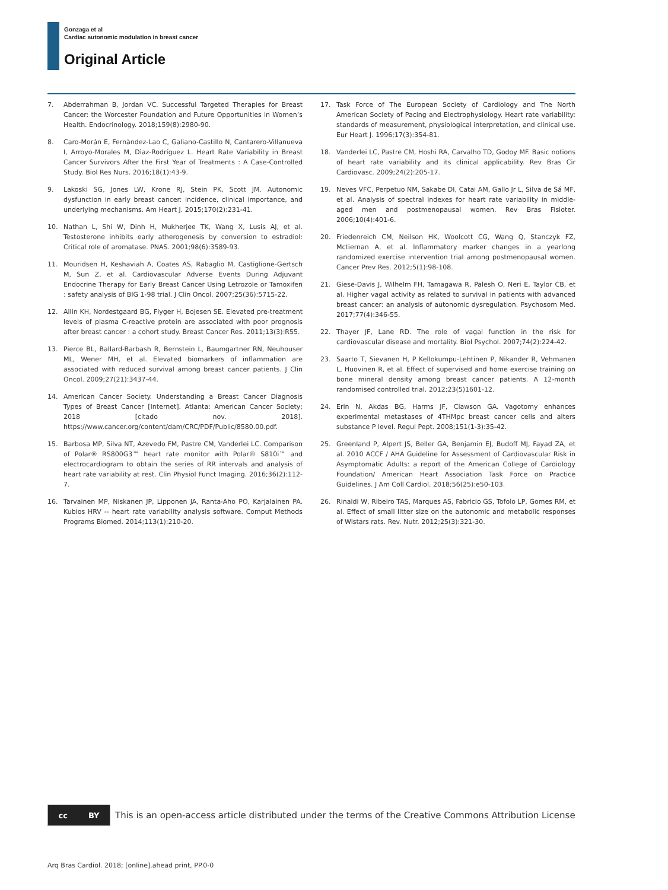Gonzaga et al
Cardiac autonomic modulation in breast cancer
Original Article
7. Abderrahman B, Jordan VC. Successful Targeted Therapies for Breast Cancer: the Worcester Foundation and Future Opportunities in Women’s Health. Endocrinology. 2018;159(8):2980-90.
8. Caro-Morán E, Fernàndez-Lao C, Galiano-Castillo N, Cantarero-Villanueva I, Arroyo-Morales M, Dìaz-Rodríguez L. Heart Rate Variability in Breast Cancer Survivors After the First Year of Treatments : A Case-Controlled Study. Biol Res Nurs. 2016;18(1):43-9.
9. Lakoski SG, Jones LW, Krone RJ, Stein PK, Scott JM. Autonomic dysfunction in early breast cancer: incidence, clinical importance, and underlying mechanisms. Am Heart J. 2015;170(2):231-41.
10. Nathan L, Shi W, Dinh H, Mukherjee TK, Wang X, Lusis AJ, et al. Testosterone inhibits early atherogenesis by conversion to estradiol: Critical role of aromatase. PNAS. 2001;98(6):3589-93.
11. Mouridsen H, Keshaviah A, Coates AS, Rabaglio M, Castiglione-Gertsch M, Sun Z, et al. Cardiovascular Adverse Events During Adjuvant Endocrine Therapy for Early Breast Cancer Using Letrozole or Tamoxifen : safety analysis of BIG 1-98 trial. J Clin Oncol. 2007;25(36):5715-22.
12. Allin KH, Nordestgaard BG, Flyger H, Bojesen SE. Elevated pre-treatment levels of plasma C-reactive protein are associated with poor prognosis after breast cancer : a cohort study. Breast Cancer Res. 2011;13(3):R55.
13. Pierce BL, Ballard-Barbash R, Bernstein L, Baumgartner RN, Neuhouser ML, Wener MH, et al. Elevated biomarkers of inflammation are associated with reduced survival among breast cancer patients. J Clin Oncol. 2009;27(21):3437-44.
14. American Cancer Society. Understanding a Breast Cancer Diagnosis Types of Breast Cancer [Internet]. Atlanta: American Cancer Society; 2018 [citado nov. 2018]. https://www.cancer.org/content/dam/CRC/PDF/Public/8580.00.pdf.
15. Barbosa MP, Silva NT, Azevedo FM, Pastre CM, Vanderlei LC. Comparison of Polar® RS800G3™ heart rate monitor with Polar® S810i™ and electrocardiogram to obtain the series of RR intervals and analysis of heart rate variability at rest. Clin Physiol Funct Imaging. 2016;36(2):112-7.
16. Tarvainen MP, Niskanen JP, Lipponen JA, Ranta-Aho PO, Karjalainen PA. Kubios HRV -- heart rate variability analysis software. Comput Methods Programs Biomed. 2014;113(1):210-20.
17. Task Force of The European Society of Cardiology and The North American Society of Pacing and Electrophysiology. Heart rate variability: standards of measurement, physiological interpretation, and clinical use. Eur Heart J. 1996;17(3):354-81.
18. Vanderlei LC, Pastre CM, Hoshi RA, Carvalho TD, Godoy MF. Basic notions of heart rate variability and its clinical applicability. Rev Bras Cir Cardiovasc. 2009;24(2):205-17.
19. Neves VFC, Perpetuo NM, Sakabe DI, Catai AM, Gallo Jr L, Silva de Sá MF, et al. Analysis of spectral indexes for heart rate variability in middle-aged men and postmenopausal women. Rev Bras Fisioter. 2006;10(4):401-6.
20. Friedenreich CM, Neilson HK, Woolcott CG, Wang Q, Stanczyk FZ, Mctiernan A, et al. Inflammatory marker changes in a yearlong randomized exercise intervention trial among postmenopausal women. Cancer Prev Res. 2012;5(1):98-108.
21. Giese-Davis J, Wilhelm FH, Tamagawa R, Palesh O, Neri E, Taylor CB, et al. Higher vagal activity as related to survival in patients with advanced breast cancer: an analysis of autonomic dysregulation. Psychosom Med. 2017;77(4):346-55.
22. Thayer JF, Lane RD. The role of vagal function in the risk for cardiovascular disease and mortality. Biol Psychol. 2007;74(2):224-42.
23. Saarto T, Sievanen H, P Kellokumpu-Lehtinen P, Nikander R, Vehmanen L, Huovinen R, et al. Effect of supervised and home exercise training on bone mineral density among breast cancer patients. A 12-month randomised controlled trial. 2012;23(5)1601-12.
24. Erin N, Akdas BG, Harms JF, Clawson GA. Vagotomy enhances experimental metastases of 4THMpc breast cancer cells and alters substance P level. Regul Pept. 2008;151(1-3):35-42.
25. Greenland P, Alpert JS, Beller GA, Benjamin EJ, Budoff MJ, Fayad ZA, et al. 2010 ACCF / AHA Guideline for Assessment of Cardiovascular Risk in Asymptomatic Adults: a report of the American College of Cardiology Foundation/ American Heart Association Task Force on Practice Guidelines. J Am Coll Cardiol. 2018;56(25):e50-103.
26. Rinaldi W, Ribeiro TAS, Marques AS, Fabricio GS, Tofolo LP, Gomes RM, et al. Effect of small litter size on the autonomic and metabolic responses of Wistars rats. Rev. Nutr. 2012;25(3):321-30.
cc BY
This is an open-access article distributed under the terms of the Creative Commons Attribution License
Arq Bras Cardiol. 2018; [online].ahead print, PP.0-0